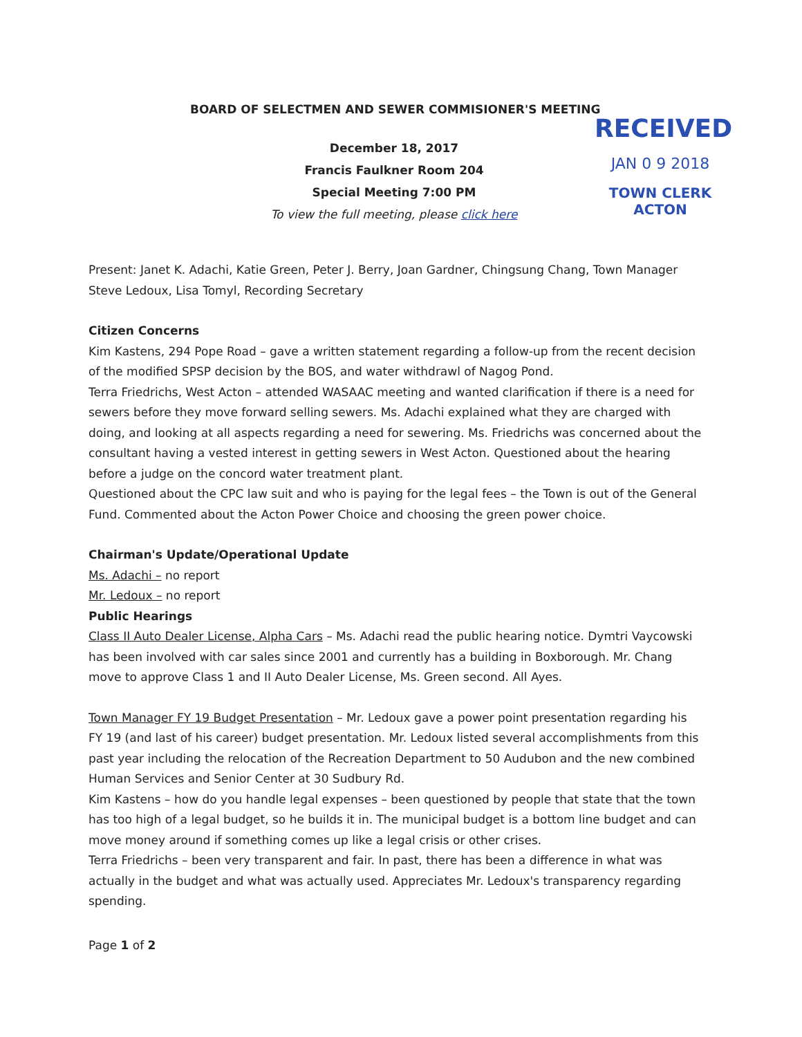BOARD OF SELECTMEN AND SEWER COMMISIONER'S MEETING
December 18, 2017
Francis Faulkner Room 204
Special Meeting 7:00 PM
To view the full meeting, please click here
RECEIVED
JAN 0 9 2018
TOWN CLERK
ACTON
Present: Janet K. Adachi, Katie Green, Peter J. Berry, Joan Gardner, Chingsung Chang, Town Manager Steve Ledoux, Lisa Tomyl, Recording Secretary
Citizen Concerns
Kim Kastens, 294 Pope Road – gave a written statement regarding a follow-up from the recent decision of the modified SPSP decision by the BOS, and water withdrawl of Nagog Pond.
Terra Friedrichs, West Acton – attended WASAAC meeting and wanted clarification if there is a need for sewers before they move forward selling sewers. Ms. Adachi explained what they are charged with doing, and looking at all aspects regarding a need for sewering. Ms. Friedrichs was concerned about the consultant having a vested interest in getting sewers in West Acton. Questioned about the hearing before a judge on the concord water treatment plant.
Questioned about the CPC law suit and who is paying for the legal fees – the Town is out of the General Fund. Commented about the Acton Power Choice and choosing the green power choice.
Chairman's Update/Operational Update
Ms. Adachi – no report
Mr. Ledoux – no report
Public Hearings
Class II Auto Dealer License, Alpha Cars – Ms. Adachi read the public hearing notice. Dymtri Vaycowski has been involved with car sales since 2001 and currently has a building in Boxborough. Mr. Chang move to approve Class 1 and II Auto Dealer License, Ms. Green second. All Ayes.
Town Manager FY 19 Budget Presentation – Mr. Ledoux gave a power point presentation regarding his FY 19 (and last of his career) budget presentation. Mr. Ledoux listed several accomplishments from this past year including the relocation of the Recreation Department to 50 Audubon and the new combined Human Services and Senior Center at 30 Sudbury Rd.
Kim Kastens – how do you handle legal expenses – been questioned by people that state that the town has too high of a legal budget, so he builds it in. The municipal budget is a bottom line budget and can move money around if something comes up like a legal crisis or other crises.
Terra Friedrichs – been very transparent and fair. In past, there has been a difference in what was actually in the budget and what was actually used. Appreciates Mr. Ledoux's transparency regarding spending.
Page 1 of 2